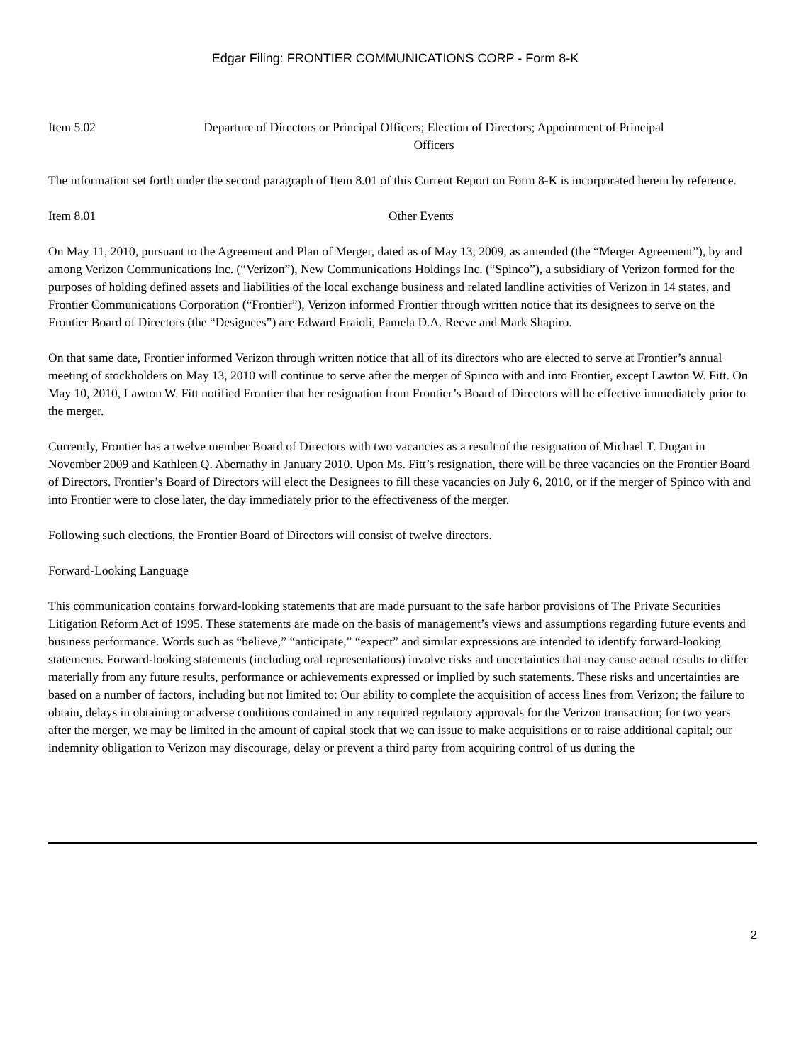Edgar Filing: FRONTIER COMMUNICATIONS CORP - Form 8-K
Item 5.02 Departure of Directors or Principal Officers; Election of Directors; Appointment of Principal Officers
The information set forth under the second paragraph of Item 8.01 of this Current Report on Form 8-K is incorporated herein by reference.
Item 8.01 Other Events
On May 11, 2010, pursuant to the Agreement and Plan of Merger, dated as of May 13, 2009, as amended (the “Merger Agreement”), by and among Verizon Communications Inc. (“Verizon”), New Communications Holdings Inc. (“Spinco”), a subsidiary of Verizon formed for the purposes of holding defined assets and liabilities of the local exchange business and related landline activities of Verizon in 14 states, and Frontier Communications Corporation (“Frontier”), Verizon informed Frontier through written notice that its designees to serve on the Frontier Board of Directors (the “Designees”) are Edward Fraioli, Pamela D.A. Reeve and Mark Shapiro.
On that same date, Frontier informed Verizon through written notice that all of its directors who are elected to serve at Frontier’s annual meeting of stockholders on May 13, 2010 will continue to serve after the merger of Spinco with and into Frontier, except Lawton W. Fitt. On May 10, 2010, Lawton W. Fitt notified Frontier that her resignation from Frontier’s Board of Directors will be effective immediately prior to the merger.
Currently, Frontier has a twelve member Board of Directors with two vacancies as a result of the resignation of Michael T. Dugan in November 2009 and Kathleen Q. Abernathy in January 2010. Upon Ms. Fitt’s resignation, there will be three vacancies on the Frontier Board of Directors. Frontier’s Board of Directors will elect the Designees to fill these vacancies on July 6, 2010, or if the merger of Spinco with and into Frontier were to close later, the day immediately prior to the effectiveness of the merger.
Following such elections, the Frontier Board of Directors will consist of twelve directors.
Forward-Looking Language
This communication contains forward-looking statements that are made pursuant to the safe harbor provisions of The Private Securities Litigation Reform Act of 1995. These statements are made on the basis of management’s views and assumptions regarding future events and business performance. Words such as “believe,” “anticipate,” “expect” and similar expressions are intended to identify forward-looking statements. Forward-looking statements (including oral representations) involve risks and uncertainties that may cause actual results to differ materially from any future results, performance or achievements expressed or implied by such statements. These risks and uncertainties are based on a number of factors, including but not limited to: Our ability to complete the acquisition of access lines from Verizon; the failure to obtain, delays in obtaining or adverse conditions contained in any required regulatory approvals for the Verizon transaction; for two years after the merger, we may be limited in the amount of capital stock that we can issue to make acquisitions or to raise additional capital; our indemnity obligation to Verizon may discourage, delay or prevent a third party from acquiring control of us during the
2